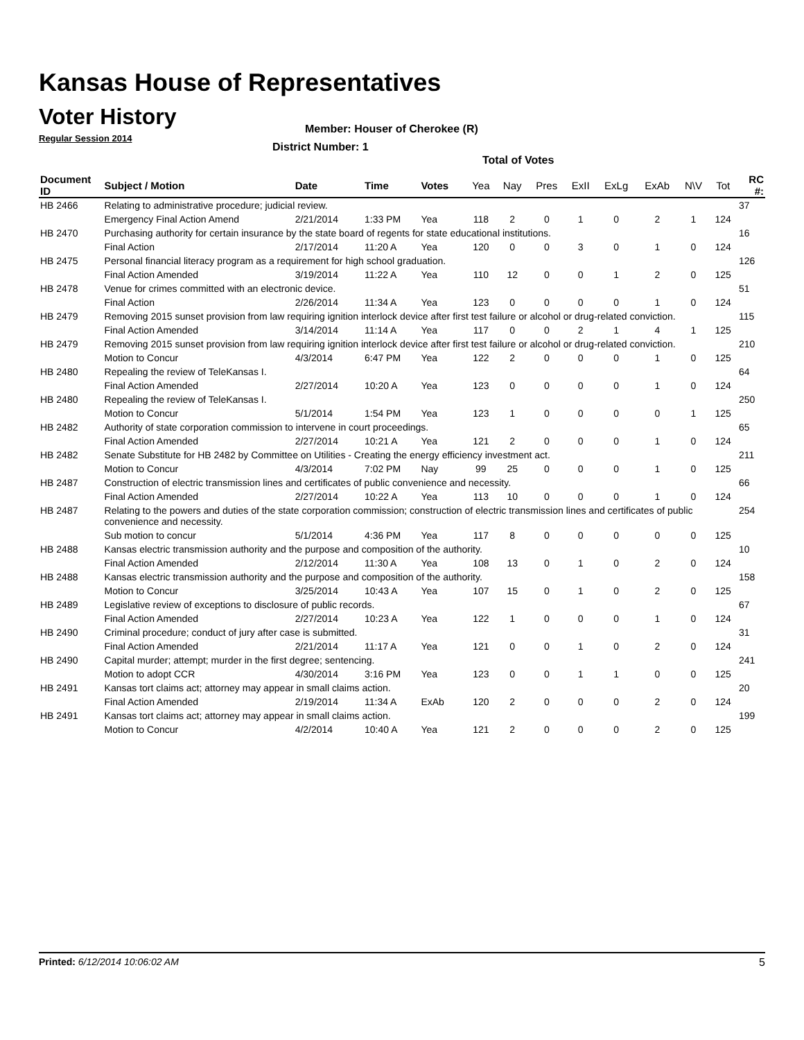Kansas House of Representatives
Voter History
Regular Session 2014
Member: Houser of Cherokee (R)
District Number: 1
Total of Votes
| Document ID | Subject / Motion | Date | Time | Votes | Yea | Nay | Pres | ExII | ExLg | ExAb | N\V | Tot | RC #: |
| --- | --- | --- | --- | --- | --- | --- | --- | --- | --- | --- | --- | --- | --- |
| HB 2466 | Relating to administrative procedure; judicial review. | | | | | | | | | | | | 37 |
| | Emergency Final Action Amend | 2/21/2014 | 1:33 PM | Yea | 118 | 2 | 0 | 1 | 0 | 2 | 1 | 124 | |
| HB 2470 | Purchasing authority for certain insurance by the state board of regents for state educational institutions. | | | | | | | | | | | | 16 |
| | Final Action | 2/17/2014 | 11:20 A | Yea | 120 | 0 | 0 | 3 | 0 | 1 | 0 | 124 | |
| HB 2475 | Personal financial literacy program as a requirement for high school graduation. | | | | | | | | | | | | 126 |
| | Final Action Amended | 3/19/2014 | 11:22 A | Yea | 110 | 12 | 0 | 0 | 1 | 2 | 0 | 125 | |
| HB 2478 | Venue for crimes committed with an electronic device. | | | | | | | | | | | | 51 |
| | Final Action | 2/26/2014 | 11:34 A | Yea | 123 | 0 | 0 | 0 | 0 | 1 | 0 | 124 | |
| HB 2479 | Removing 2015 sunset provision from law requiring ignition interlock device after first test failure or alcohol or drug-related conviction. | | | | | | | | | | | | 115 |
| | Final Action Amended | 3/14/2014 | 11:14 A | Yea | 117 | 0 | 0 | 2 | 1 | 4 | 1 | 125 | |
| HB 2479 | Removing 2015 sunset provision from law requiring ignition interlock device after first test failure or alcohol or drug-related conviction. | | | | | | | | | | | | 210 |
| | Motion to Concur | 4/3/2014 | 6:47 PM | Yea | 122 | 2 | 0 | 0 | 0 | 1 | 0 | 125 | |
| HB 2480 | Repealing the review of TeleKansas I. | | | | | | | | | | | | 64 |
| | Final Action Amended | 2/27/2014 | 10:20 A | Yea | 123 | 0 | 0 | 0 | 0 | 1 | 0 | 124 | |
| HB 2480 | Repealing the review of TeleKansas I. | | | | | | | | | | | | 250 |
| | Motion to Concur | 5/1/2014 | 1:54 PM | Yea | 123 | 1 | 0 | 0 | 0 | 0 | 1 | 125 | |
| HB 2482 | Authority of state corporation commission to intervene in court proceedings. | | | | | | | | | | | | 65 |
| | Final Action Amended | 2/27/2014 | 10:21 A | Yea | 121 | 2 | 0 | 0 | 0 | 1 | 0 | 124 | |
| HB 2482 | Senate Substitute for HB 2482 by Committee on Utilities - Creating the energy efficiency investment act. | | | | | | | | | | | | 211 |
| | Motion to Concur | 4/3/2014 | 7:02 PM | Nay | 99 | 25 | 0 | 0 | 0 | 1 | 0 | 125 | |
| HB 2487 | Construction of electric transmission lines and certificates of public convenience and necessity. | | | | | | | | | | | | 66 |
| | Final Action Amended | 2/27/2014 | 10:22 A | Yea | 113 | 10 | 0 | 0 | 0 | 1 | 0 | 124 | |
| HB 2487 | Relating to the powers and duties of the state corporation commission; construction of electric transmission lines and certificates of public convenience and necessity. | | | | | | | | | | | | 254 |
| | Sub motion to concur | 5/1/2014 | 4:36 PM | Yea | 117 | 8 | 0 | 0 | 0 | 0 | 0 | 125 | |
| HB 2488 | Kansas electric transmission authority and the purpose and composition of the authority. | | | | | | | | | | | | 10 |
| | Final Action Amended | 2/12/2014 | 11:30 A | Yea | 108 | 13 | 0 | 1 | 0 | 2 | 0 | 124 | |
| HB 2488 | Kansas electric transmission authority and the purpose and composition of the authority. | | | | | | | | | | | | 158 |
| | Motion to Concur | 3/25/2014 | 10:43 A | Yea | 107 | 15 | 0 | 1 | 0 | 2 | 0 | 125 | |
| HB 2489 | Legislative review of exceptions to disclosure of public records. | | | | | | | | | | | | 67 |
| | Final Action Amended | 2/27/2014 | 10:23 A | Yea | 122 | 1 | 0 | 0 | 0 | 1 | 0 | 124 | |
| HB 2490 | Criminal procedure; conduct of jury after case is submitted. | | | | | | | | | | | | 31 |
| | Final Action Amended | 2/21/2014 | 11:17 A | Yea | 121 | 0 | 0 | 1 | 0 | 2 | 0 | 124 | |
| HB 2490 | Capital murder; attempt; murder in the first degree; sentencing. | | | | | | | | | | | | 241 |
| | Motion to adopt CCR | 4/30/2014 | 3:16 PM | Yea | 123 | 0 | 0 | 1 | 1 | 0 | 0 | 125 | |
| HB 2491 | Kansas tort claims act; attorney may appear in small claims action. | | | | | | | | | | | | 20 |
| | Final Action Amended | 2/19/2014 | 11:34 A | ExAb | 120 | 2 | 0 | 0 | 0 | 2 | 0 | 124 | |
| HB 2491 | Kansas tort claims act; attorney may appear in small claims action. | | | | | | | | | | | | 199 |
| | Motion to Concur | 4/2/2014 | 10:40 A | Yea | 121 | 2 | 0 | 0 | 0 | 2 | 0 | 125 | |
Printed: 6/12/2014 10:06:02 AM 5